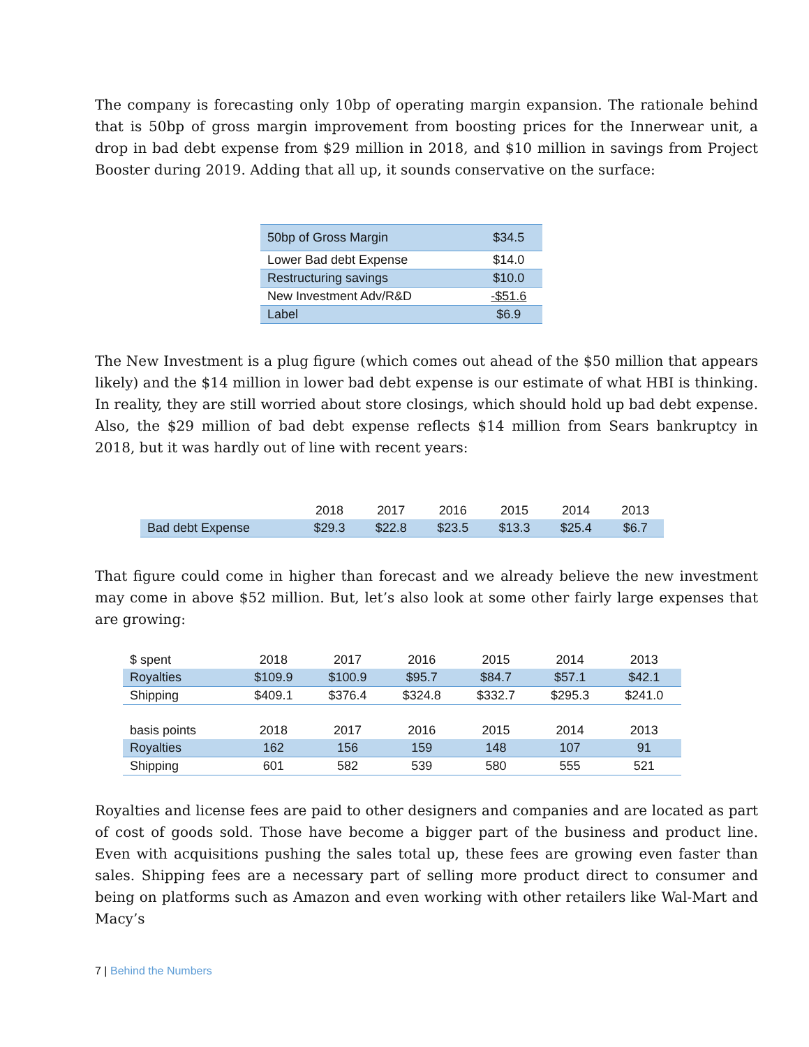The company is forecasting only 10bp of operating margin expansion. The rationale behind that is 50bp of gross margin improvement from boosting prices for the Innerwear unit, a drop in bad debt expense from $29 million in 2018, and $10 million in savings from Project Booster during 2019. Adding that all up, it sounds conservative on the surface:
| 50bp of Gross Margin | $34.5 |
| Lower Bad debt Expense | $14.0 |
| Restructuring savings | $10.0 |
| New Investment Adv/R&D | -$51.6 |
| Label | $6.9 |
The New Investment is a plug figure (which comes out ahead of the $50 million that appears likely) and the $14 million in lower bad debt expense is our estimate of what HBI is thinking. In reality, they are still worried about store closings, which should hold up bad debt expense. Also, the $29 million of bad debt expense reflects $14 million from Sears bankruptcy in 2018, but it was hardly out of line with recent years:
| | 2018 | 2017 | 2016 | 2015 | 2014 | 2013 |
| --- | --- | --- | --- | --- | --- | --- |
| Bad debt Expense | $29.3 | $22.8 | $23.5 | $13.3 | $25.4 | $6.7 |
That figure could come in higher than forecast and we already believe the new investment may come in above $52 million. But, let’s also look at some other fairly large expenses that are growing:
| $ spent | 2018 | 2017 | 2016 | 2015 | 2014 | 2013 |
| --- | --- | --- | --- | --- | --- | --- |
| Royalties | $109.9 | $100.9 | $95.7 | $84.7 | $57.1 | $42.1 |
| Shipping | $409.1 | $376.4 | $324.8 | $332.7 | $295.3 | $241.0 |
| basis points | 2018 | 2017 | 2016 | 2015 | 2014 | 2013 |
| Royalties | 162 | 156 | 159 | 148 | 107 | 91 |
| Shipping | 601 | 582 | 539 | 580 | 555 | 521 |
Royalties and license fees are paid to other designers and companies and are located as part of cost of goods sold. Those have become a bigger part of the business and product line. Even with acquisitions pushing the sales total up, these fees are growing even faster than sales. Shipping fees are a necessary part of selling more product direct to consumer and being on platforms such as Amazon and even working with other retailers like Wal-Mart and Macy’s
7 | Behind the Numbers